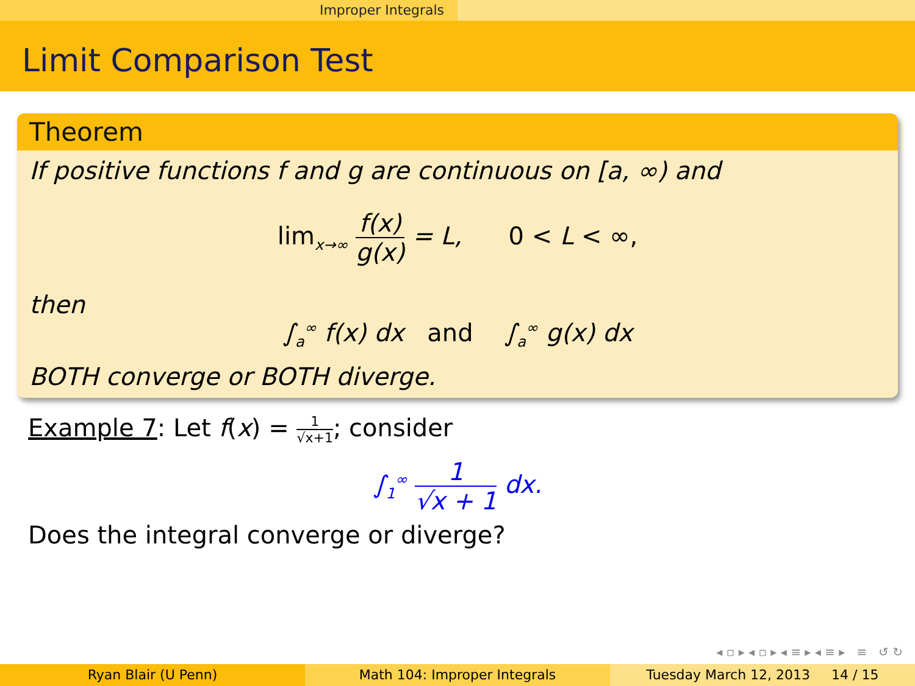Improper Integrals
Limit Comparison Test
Theorem
If positive functions f and g are continuous on [a, ∞) and
lim<sub>x→∞</sub> f(x) g(x) = L, 0 < L < ∞,
then
∫<sub>a</sub><sup>∞</sup> f(x) dx and ∫<sub>a</sub><sup>∞</sup> g(x) dx
BOTH converge or BOTH diverge.
Example 7: Let f(x) = 1 √x+1; consider
∫<sub>1</sub><sup>∞</sup> 1 √x + 1 dx.
Does the integral converge or diverge?
◂ ▫ ▸ ◂ ▫ ▸ ◂ ≡ ▸ ◂ ≡ ▸ ≡ ↺ ↻
Ryan Blair (U Penn) Math 104: Improper Integrals Tuesday March 12, 2013 14 / 15